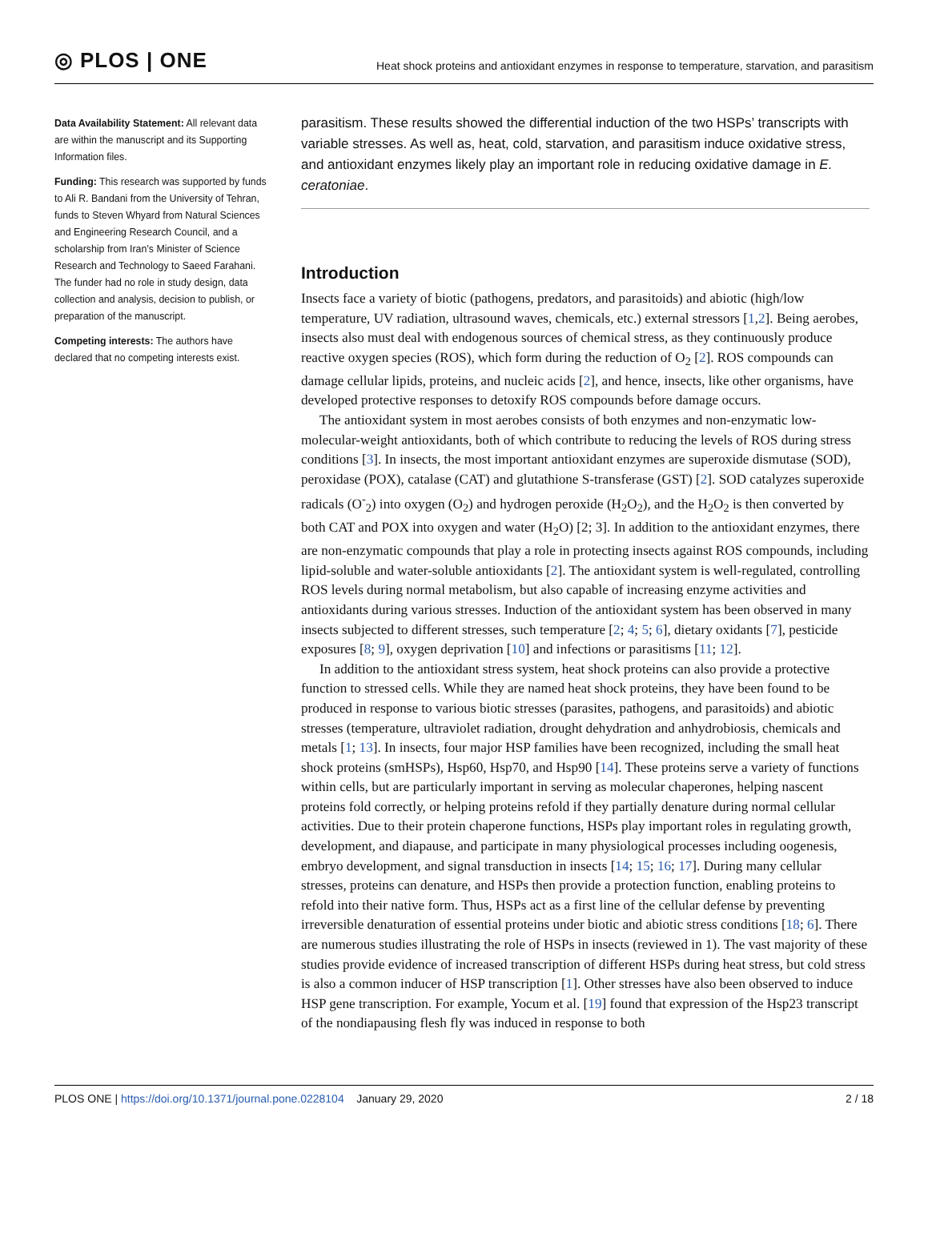◎ PLOS | ONE
Heat shock proteins and antioxidant enzymes in response to temperature, starvation, and parasitism
Data Availability Statement: All relevant data are within the manuscript and its Supporting Information files.
Funding: This research was supported by funds to Ali R. Bandani from the University of Tehran, funds to Steven Whyard from Natural Sciences and Engineering Research Council, and a scholarship from Iran’s Minister of Science Research and Technology to Saeed Farahani. The funder had no role in study design, data collection and analysis, decision to publish, or preparation of the manuscript.
Competing interests: The authors have declared that no competing interests exist.
parasitism. These results showed the differential induction of the two HSPs’ transcripts with variable stresses. As well as, heat, cold, starvation, and parasitism induce oxidative stress, and antioxidant enzymes likely play an important role in reducing oxidative damage in E. ceratoniae.
Introduction
Insects face a variety of biotic (pathogens, predators, and parasitoids) and abiotic (high/low temperature, UV radiation, ultrasound waves, chemicals, etc.) external stressors [1,2]. Being aerobes, insects also must deal with endogenous sources of chemical stress, as they continuously produce reactive oxygen species (ROS), which form during the reduction of O<sub>2</sub> [2]. ROS compounds can damage cellular lipids, proteins, and nucleic acids [2], and hence, insects, like other organisms, have developed protective responses to detoxify ROS compounds before damage occurs.
The antioxidant system in most aerobes consists of both enzymes and non-enzymatic low-molecular-weight antioxidants, both of which contribute to reducing the levels of ROS during stress conditions [3]. In insects, the most important antioxidant enzymes are superoxide dismutase (SOD), peroxidase (POX), catalase (CAT) and glutathione S-transferase (GST) [2]. SOD catalyzes superoxide radicals (O<sup>-</sup><sub>2</sub>) into oxygen (O<sub>2</sub>) and hydrogen peroxide (H<sub>2</sub>O<sub>2</sub>), and the H<sub>2</sub>O<sub>2</sub> is then converted by both CAT and POX into oxygen and water (H<sub>2</sub>O) [2; 3]. In addition to the antioxidant enzymes, there are non-enzymatic compounds that play a role in protecting insects against ROS compounds, including lipid-soluble and water-soluble antioxidants [2]. The antioxidant system is well-regulated, controlling ROS levels during normal metabolism, but also capable of increasing enzyme activities and antioxidants during various stresses. Induction of the antioxidant system has been observed in many insects subjected to different stresses, such temperature [2; 4; 5; 6], dietary oxidants [7], pesticide exposures [8; 9], oxygen deprivation [10] and infections or parasitisms [11; 12].
In addition to the antioxidant stress system, heat shock proteins can also provide a protective function to stressed cells. While they are named heat shock proteins, they have been found to be produced in response to various biotic stresses (parasites, pathogens, and parasitoids) and abiotic stresses (temperature, ultraviolet radiation, drought dehydration and anhydrobiosis, chemicals and metals [1; 13]. In insects, four major HSP families have been recognized, including the small heat shock proteins (smHSPs), Hsp60, Hsp70, and Hsp90 [14]. These proteins serve a variety of functions within cells, but are particularly important in serving as molecular chaperones, helping nascent proteins fold correctly, or helping proteins refold if they partially denature during normal cellular activities. Due to their protein chaperone functions, HSPs play important roles in regulating growth, development, and diapause, and participate in many physiological processes including oogenesis, embryo development, and signal transduction in insects [14; 15; 16; 17]. During many cellular stresses, proteins can denature, and HSPs then provide a protection function, enabling proteins to refold into their native form. Thus, HSPs act as a first line of the cellular defense by preventing irreversible denaturation of essential proteins under biotic and abiotic stress conditions [18; 6]. There are numerous studies illustrating the role of HSPs in insects (reviewed in 1). The vast majority of these studies provide evidence of increased transcription of different HSPs during heat stress, but cold stress is also a common inducer of HSP transcription [1]. Other stresses have also been observed to induce HSP gene transcription. For example, Yocum et al. [19] found that expression of the Hsp23 transcript of the nondiapausing flesh fly was induced in response to both
PLOS ONE | https://doi.org/10.1371/journal.pone.0228104 January 29, 2020
2 / 18